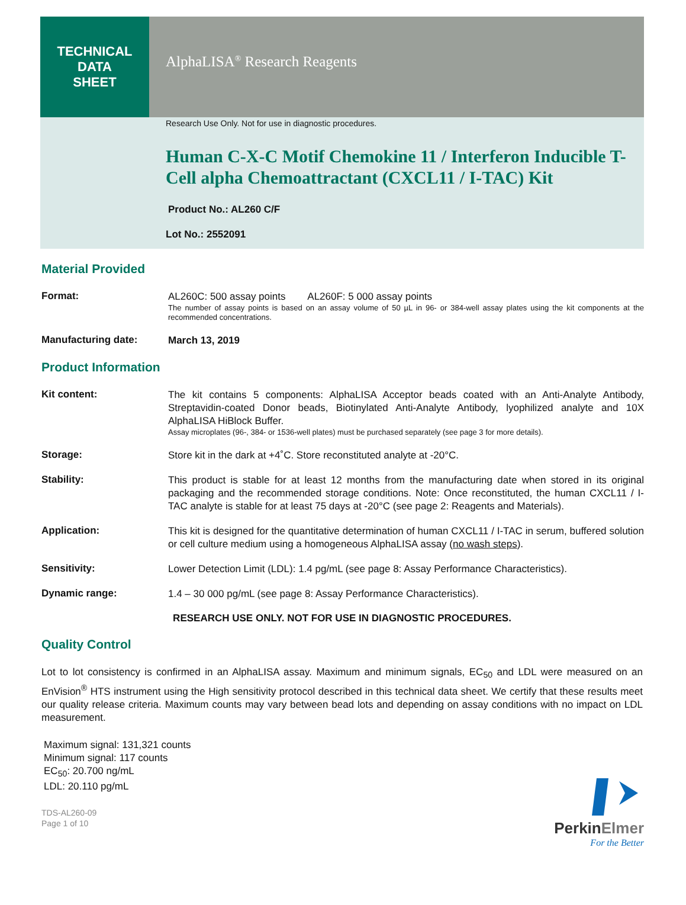TECHNICAL
DATA
SHEET
AlphaLISA<sup>®</sup> Research Reagents
Research Use Only. Not for use in diagnostic procedures.
Human C-X-C Motif Chemokine 11 / Interferon Inducible T-Cell alpha Chemoattractant (CXCL11 / I-TAC) Kit
Product No.: AL260 C/F
Lot No.: 2552091
Material Provided
Format:
AL260C: 500 assay points AL260F: 5 000 assay points
The number of assay points is based on an assay volume of 50 µL in 96- or 384-well assay plates using the kit components at the recommended concentrations.
Manufacturing date:
March 13, 2019
Product Information
Kit content:
The kit contains 5 components: AlphaLISA Acceptor beads coated with an Anti-Analyte Antibody, Streptavidin-coated Donor beads, Biotinylated Anti-Analyte Antibody, lyophilized analyte and 10X AlphaLISA HiBlock Buffer.
Assay microplates (96-, 384- or 1536-well plates) must be purchased separately (see page 3 for more details).
Storage:
Store kit in the dark at +4˚C. Store reconstituted analyte at -20°C.
Stability:
This product is stable for at least 12 months from the manufacturing date when stored in its original packaging and the recommended storage conditions. Note: Once reconstituted, the human CXCL11 / I-TAC analyte is stable for at least 75 days at -20°C (see page 2: Reagents and Materials).
Application:
This kit is designed for the quantitative determination of human CXCL11 / I-TAC in serum, buffered solution or cell culture medium using a homogeneous AlphaLISA assay (no wash steps).
Sensitivity:
Lower Detection Limit (LDL): 1.4 pg/mL (see page 8: Assay Performance Characteristics).
Dynamic range:
1.4 – 30 000 pg/mL (see page 8: Assay Performance Characteristics).
RESEARCH USE ONLY. NOT FOR USE IN DIAGNOSTIC PROCEDURES.
Quality Control
Lot to lot consistency is confirmed in an AlphaLISA assay. Maximum and minimum signals, EC<sub>50</sub> and LDL were measured on an EnVision<sup>®</sup> HTS instrument using the High sensitivity protocol described in this technical data sheet. We certify that these results meet our quality release criteria. Maximum counts may vary between bead lots and depending on assay conditions with no impact on LDL measurement.
Maximum signal: 131,321 counts
Minimum signal: 117 counts
EC<sub>50</sub>: 20.700 ng/mL
LDL: 20.110 pg/mL
TDS-AL260-09
Page 1 of 10
PerkinElmer
For the Better